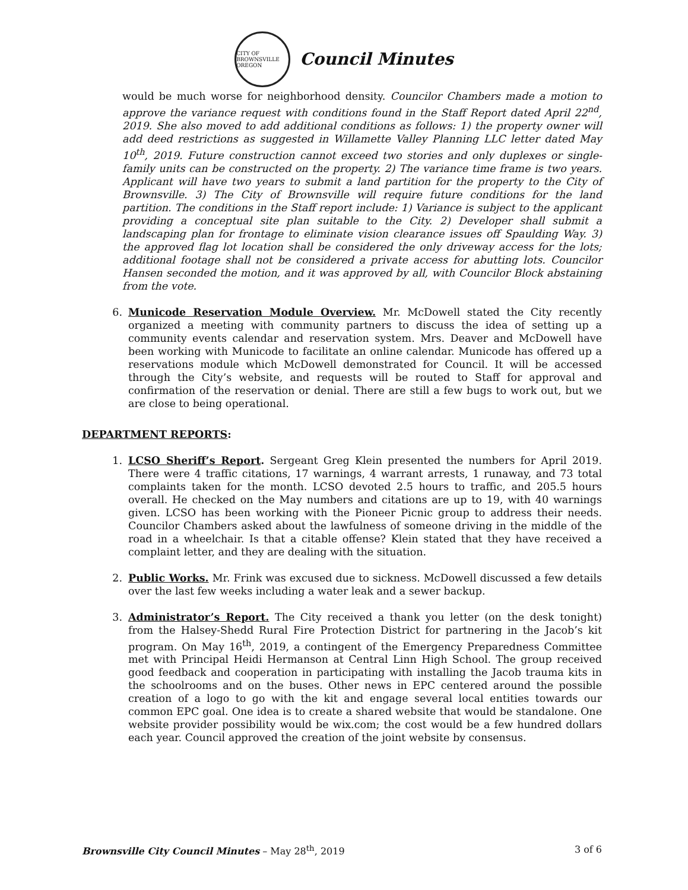CITY OF BROWNSVILLE OREGON
Council Minutes
would be much worse for neighborhood density. Councilor Chambers made a motion to approve the variance request with conditions found in the Staff Report dated April 22<sup>nd</sup>, 2019. She also moved to add additional conditions as follows: 1) the property owner will add deed restrictions as suggested in Willamette Valley Planning LLC letter dated May 10<sup>th</sup>, 2019. Future construction cannot exceed two stories and only duplexes or single-family units can be constructed on the property. 2) The variance time frame is two years. Applicant will have two years to submit a land partition for the property to the City of Brownsville. 3) The City of Brownsville will require future conditions for the land partition. The conditions in the Staff report include: 1) Variance is subject to the applicant providing a conceptual site plan suitable to the City. 2) Developer shall submit a landscaping plan for frontage to eliminate vision clearance issues off Spaulding Way. 3) the approved flag lot location shall be considered the only driveway access for the lots; additional footage shall not be considered a private access for abutting lots. Councilor Hansen seconded the motion, and it was approved by all, with Councilor Block abstaining from the vote.
6. Municode Reservation Module Overview. Mr. McDowell stated the City recently organized a meeting with community partners to discuss the idea of setting up a community events calendar and reservation system. Mrs. Deaver and McDowell have been working with Municode to facilitate an online calendar. Municode has offered up a reservations module which McDowell demonstrated for Council. It will be accessed through the City’s website, and requests will be routed to Staff for approval and confirmation of the reservation or denial. There are still a few bugs to work out, but we are close to being operational.
DEPARTMENT REPORTS:
1. LCSO Sheriff’s Report. Sergeant Greg Klein presented the numbers for April 2019. There were 4 traffic citations, 17 warnings, 4 warrant arrests, 1 runaway, and 73 total complaints taken for the month. LCSO devoted 2.5 hours to traffic, and 205.5 hours overall. He checked on the May numbers and citations are up to 19, with 40 warnings given. LCSO has been working with the Pioneer Picnic group to address their needs. Councilor Chambers asked about the lawfulness of someone driving in the middle of the road in a wheelchair. Is that a citable offense? Klein stated that they have received a complaint letter, and they are dealing with the situation.
2. Public Works. Mr. Frink was excused due to sickness. McDowell discussed a few details over the last few weeks including a water leak and a sewer backup.
3. Administrator’s Report. The City received a thank you letter (on the desk tonight) from the Halsey-Shedd Rural Fire Protection District for partnering in the Jacob’s kit program. On May 16<sup>th</sup>, 2019, a contingent of the Emergency Preparedness Committee met with Principal Heidi Hermanson at Central Linn High School. The group received good feedback and cooperation in participating with installing the Jacob trauma kits in the schoolrooms and on the buses. Other news in EPC centered around the possible creation of a logo to go with the kit and engage several local entities towards our common EPC goal. One idea is to create a shared website that would be standalone. One website provider possibility would be wix.com; the cost would be a few hundred dollars each year. Council approved the creation of the joint website by consensus.
Brownsville City Council Minutes – May 28<sup>th</sup>, 2019
3 of 6